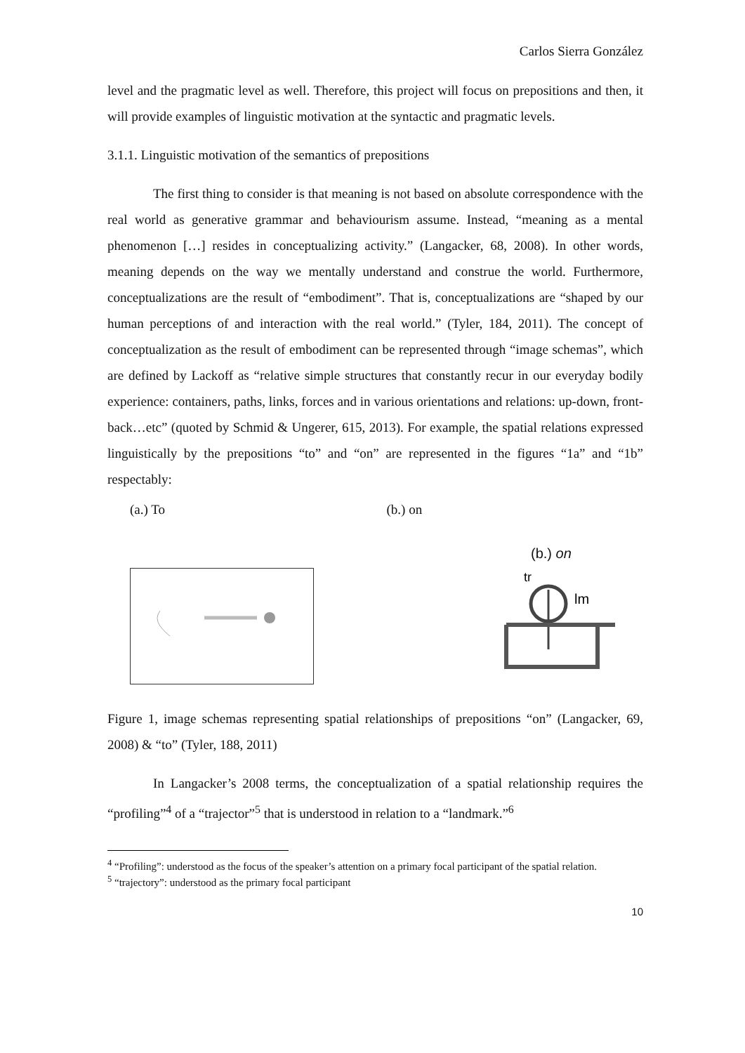Carlos Sierra González
level and the pragmatic level as well. Therefore, this project will focus on prepositions and then, it will provide examples of linguistic motivation at the syntactic and pragmatic levels.
3.1.1. Linguistic motivation of the semantics of prepositions
The first thing to consider is that meaning is not based on absolute correspondence with the real world as generative grammar and behaviourism assume. Instead, “meaning as a mental phenomenon […] resides in conceptualizing activity.” (Langacker, 68, 2008). In other words, meaning depends on the way we mentally understand and construe the world. Furthermore, conceptualizations are the result of “embodiment”. That is, conceptualizations are “shaped by our human perceptions of and interaction with the real world.” (Tyler, 184, 2011). The concept of conceptualization as the result of embodiment can be represented through “image schemas”, which are defined by Lackoff as “relative simple structures that constantly recur in our everyday bodily experience: containers, paths, links, forces and in various orientations and relations: up-down, front-back…etc” (quoted by Schmid & Ungerer, 615, 2013). For example, the spatial relations expressed linguistically by the prepositions “to” and “on” are represented in the figures “1a” and “1b” respectably:
(a.) To (b.) on
(b.) on
tr
lm
Figure 1, image schemas representing spatial relationships of prepositions “on” (Langacker, 69, 2008) & “to” (Tyler, 188, 2011)
In Langacker’s 2008 terms, the conceptualization of a spatial relationship requires the “profiling”<sup>4</sup> of a “trajector”<sup>5</sup> that is understood in relation to a “landmark.”<sup>6</sup>
<sup>4</sup> “Profiling”: understood as the focus of the speaker’s attention on a primary focal participant of the spatial relation.
<sup>5</sup> “trajectory”: understood as the primary focal participant
10